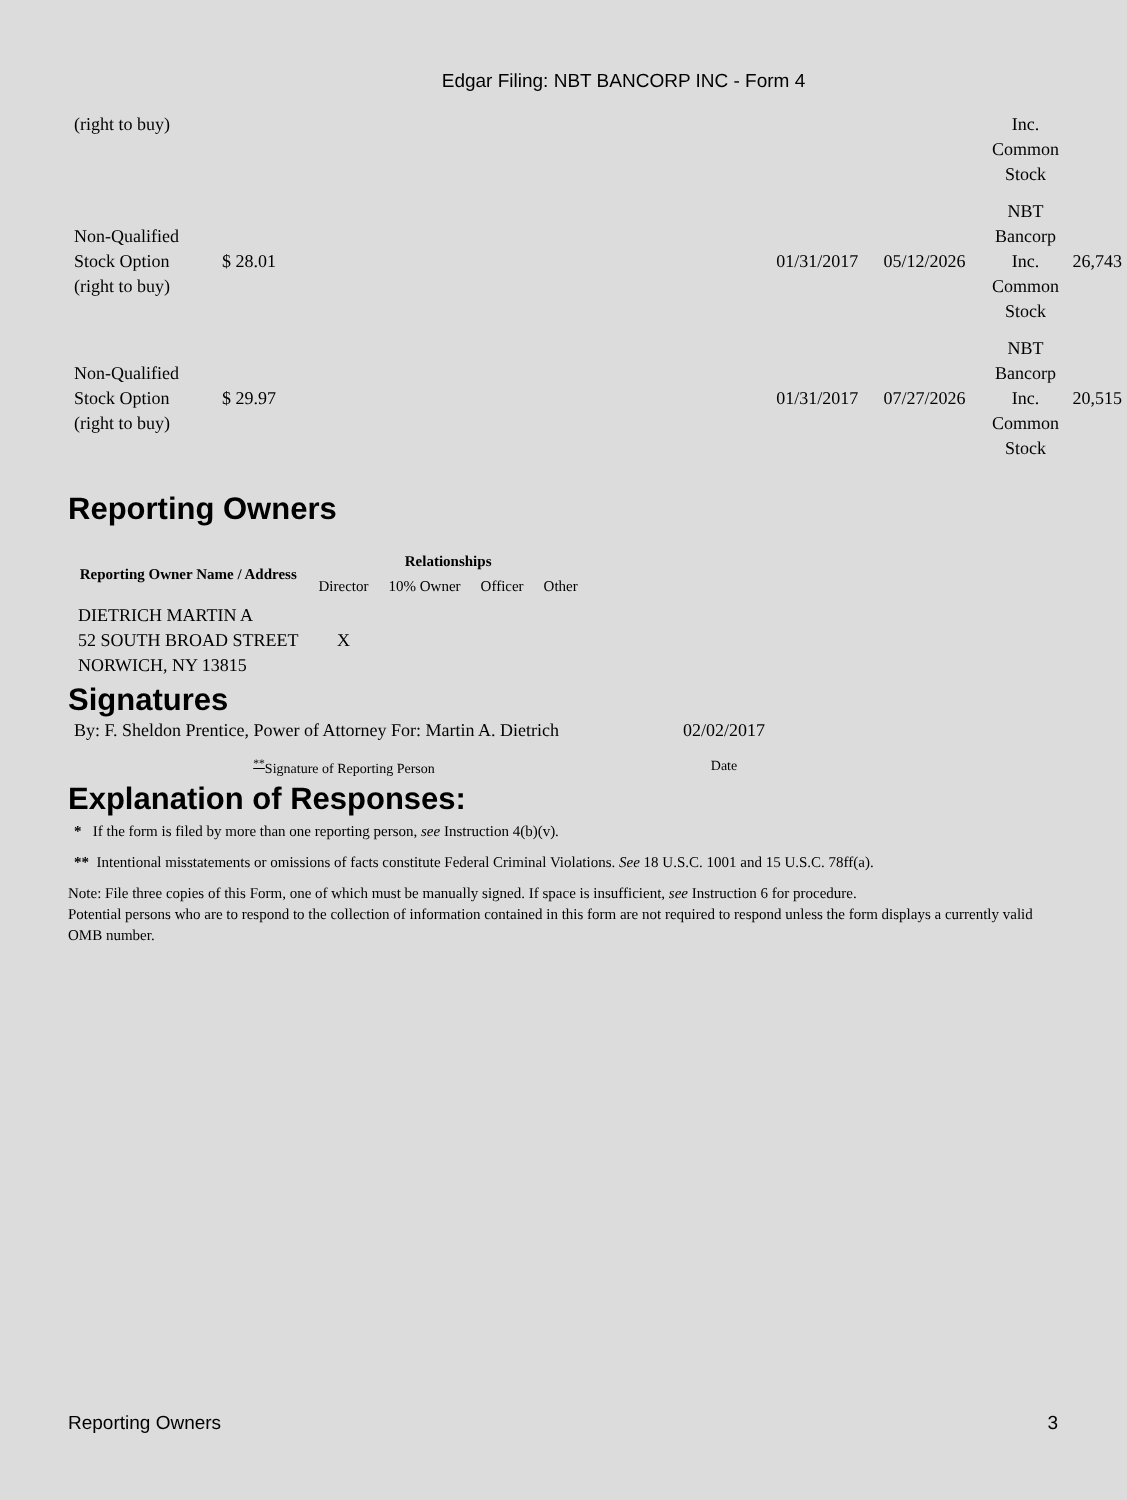Edgar Filing: NBT BANCORP INC - Form 4
| (right to buy) | | | | | Inc. Common Stock | |
| Non-Qualified Stock Option (right to buy) | $ 28.01 | | 01/31/2017 | 05/12/2026 | NBT Bancorp Inc. Common Stock | 26,743 |
| Non-Qualified Stock Option (right to buy) | $ 29.97 | | 01/31/2017 | 07/27/2026 | NBT Bancorp Inc. Common Stock | 20,515 |
Reporting Owners
| Reporting Owner Name / Address | Relationships | | | |
| --- | --- | --- | --- | --- |
| | Director | 10% Owner | Officer | Other |
| DIETRICH MARTIN A 52 SOUTH BROAD STREET NORWICH, NY 13815 | X | | | |
Signatures
| By: F. Sheldon Prentice, Power of Attorney For: Martin A. Dietrich | 02/02/2017 |
| <sup>**</sup> Signature of Reporting Person | Date |
Explanation of Responses:
* If the form is filed by more than one reporting person, see Instruction 4(b)(v).
** Intentional misstatements or omissions of facts constitute Federal Criminal Violations. See 18 U.S.C. 1001 and 15 U.S.C. 78ff(a).
Note: File three copies of this Form, one of which must be manually signed. If space is insufficient, see Instruction 6 for procedure.
Potential persons who are to respond to the collection of information contained in this form are not required to respond unless the form displays a currently valid OMB number.
Reporting Owners 3